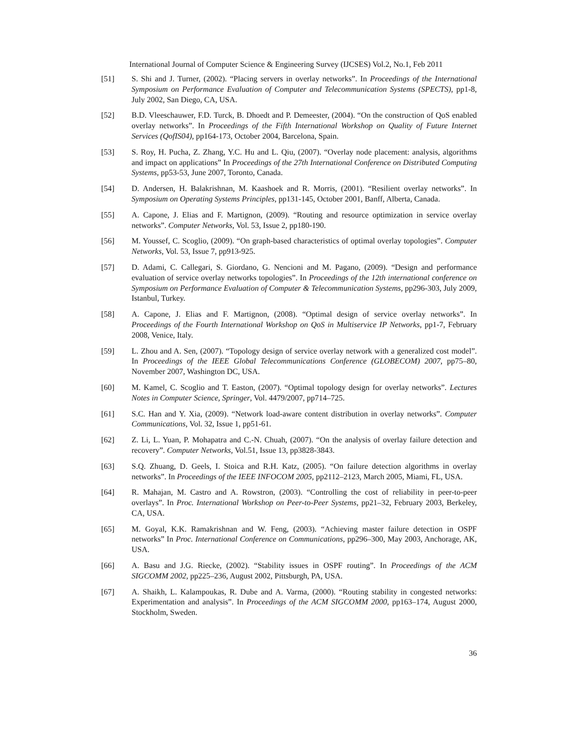International Journal of Computer Science & Engineering Survey (IJCSES) Vol.2, No.1, Feb 2011
[51] S. Shi and J. Turner, (2002). “Placing servers in overlay networks”. In Proceedings of the International Symposium on Performance Evaluation of Computer and Telecommunication Systems (SPECTS), pp1-8, July 2002, San Diego, CA, USA.
[52] B.D. Vleeschauwer, F.D. Turck, B. Dhoedt and P. Demeester, (2004). “On the construction of QoS enabled overlay networks”. In Proceedings of the Fifth International Workshop on Quality of Future Internet Services (QofIS04), pp164-173, October 2004, Barcelona, Spain.
[53] S. Roy, H. Pucha, Z. Zhang, Y.C. Hu and L. Qiu, (2007). “Overlay node placement: analysis, algorithms and impact on applications” In Proceedings of the 27th International Conference on Distributed Computing Systems, pp53-53, June 2007, Toronto, Canada.
[54] D. Andersen, H. Balakrishnan, M. Kaashoek and R. Morris, (2001). “Resilient overlay networks”. In Symposium on Operating Systems Principles, pp131-145, October 2001, Banff, Alberta, Canada.
[55] A. Capone, J. Elias and F. Martignon, (2009). “Routing and resource optimization in service overlay networks”. Computer Networks, Vol. 53, Issue 2, pp180-190.
[56] M. Youssef, C. Scoglio, (2009). “On graph-based characteristics of optimal overlay topologies”. Computer Networks, Vol. 53, Issue 7, pp913-925.
[57] D. Adami, C. Callegari, S. Giordano, G. Nencioni and M. Pagano, (2009). “Design and performance evaluation of service overlay networks topologies”. In Proceedings of the 12th international conference on Symposium on Performance Evaluation of Computer & Telecommunication Systems, pp296-303, July 2009, Istanbul, Turkey.
[58] A. Capone, J. Elias and F. Martignon, (2008). “Optimal design of service overlay networks”. In Proceedings of the Fourth International Workshop on QoS in Multiservice IP Networks, pp1-7, February 2008, Venice, Italy.
[59] L. Zhou and A. Sen, (2007). “Topology design of service overlay network with a generalized cost model”. In Proceedings of the IEEE Global Telecommunications Conference (GLOBECOM) 2007, pp75–80, November 2007, Washington DC, USA.
[60] M. Kamel, C. Scoglio and T. Easton, (2007). “Optimal topology design for overlay networks”. Lectures Notes in Computer Science, Springer, Vol. 4479/2007, pp714–725.
[61] S.C. Han and Y. Xia, (2009). “Network load-aware content distribution in overlay networks”. Computer Communications, Vol. 32, Issue 1, pp51-61.
[62] Z. Li, L. Yuan, P. Mohapatra and C.-N. Chuah, (2007). “On the analysis of overlay failure detection and recovery”. Computer Networks, Vol.51, Issue 13, pp3828-3843.
[63] S.Q. Zhuang, D. Geels, I. Stoica and R.H. Katz, (2005). “On failure detection algorithms in overlay networks”. In Proceedings of the IEEE INFOCOM 2005, pp2112–2123, March 2005, Miami, FL, USA.
[64] R. Mahajan, M. Castro and A. Rowstron, (2003). “Controlling the cost of reliability in peer-to-peer overlays”. In Proc. International Workshop on Peer-to-Peer Systems, pp21–32, February 2003, Berkeley, CA, USA.
[65] M. Goyal, K.K. Ramakrishnan and W. Feng, (2003). “Achieving master failure detection in OSPF networks” In Proc. International Conference on Communications, pp296–300, May 2003, Anchorage, AK, USA.
[66] A. Basu and J.G. Riecke, (2002). “Stability issues in OSPF routing”. In Proceedings of the ACM SIGCOMM 2002, pp225–236, August 2002, Pittsburgh, PA, USA.
[67] A. Shaikh, L. Kalampoukas, R. Dube and A. Varma, (2000). “Routing stability in congested networks: Experimentation and analysis”. In Proceedings of the ACM SIGCOMM 2000, pp163–174, August 2000, Stockholm, Sweden.
36